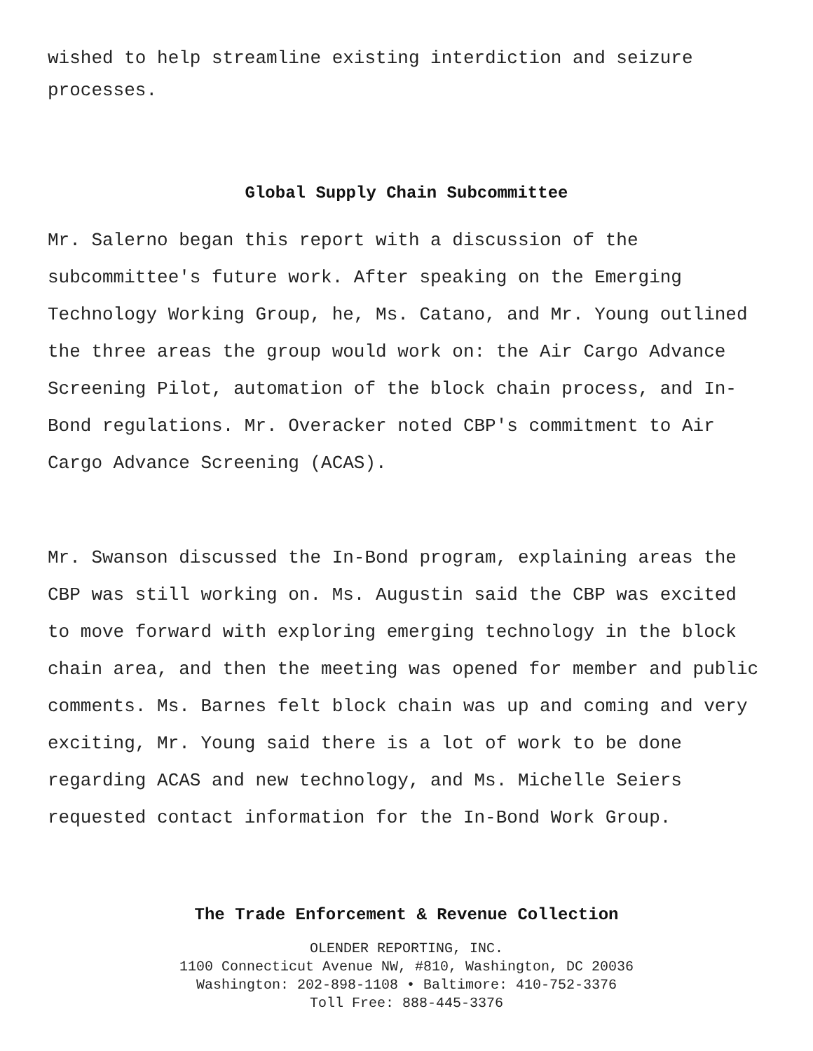wished to help streamline existing interdiction and seizure processes.
Global Supply Chain Subcommittee
Mr. Salerno began this report with a discussion of the subcommittee's future work. After speaking on the Emerging Technology Working Group, he, Ms. Catano, and Mr. Young outlined the three areas the group would work on: the Air Cargo Advance Screening Pilot, automation of the block chain process, and In-Bond regulations. Mr. Overacker noted CBP's commitment to Air Cargo Advance Screening (ACAS).
Mr. Swanson discussed the In-Bond program, explaining areas the CBP was still working on. Ms. Augustin said the CBP was excited to move forward with exploring emerging technology in the block chain area, and then the meeting was opened for member and public comments. Ms. Barnes felt block chain was up and coming and very exciting, Mr. Young said there is a lot of work to be done regarding ACAS and new technology, and Ms. Michelle Seiers requested contact information for the In-Bond Work Group.
The Trade Enforcement & Revenue Collection
OLENDER REPORTING, INC.
1100 Connecticut Avenue NW, #810, Washington, DC 20036
Washington: 202-898-1108 • Baltimore: 410-752-3376
Toll Free: 888-445-3376